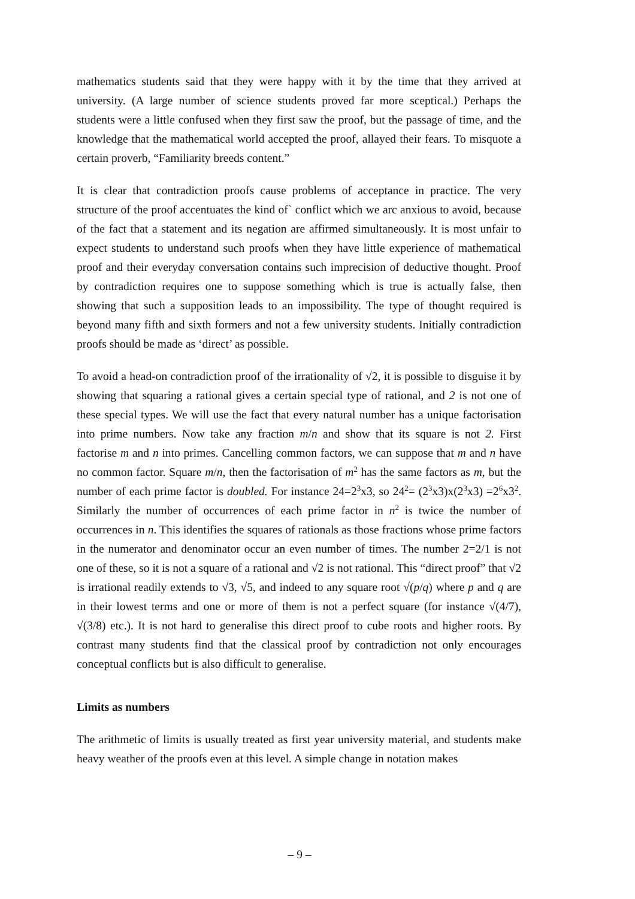mathematics students said that they were happy with it by the time that they arrived at university. (A large number of science students proved far more sceptical.) Perhaps the students were a little confused when they first saw the proof, but the passage of time, and the knowledge that the mathematical world accepted the proof, allayed their fears. To misquote a certain proverb, “Familiarity breeds content.”
It is clear that contradiction proofs cause problems of acceptance in practice. The very structure of the proof accentuates the kind of` conflict which we arc anxious to avoid, because of the fact that a statement and its negation are affirmed simultaneously. It is most unfair to expect students to understand such proofs when they have little experience of mathematical proof and their everyday conversation contains such imprecision of deductive thought. Proof by contradiction requires one to suppose something which is true is actually false, then showing that such a supposition leads to an impossibility. The type of thought required is beyond many fifth and sixth formers and not a few university students. Initially contradiction proofs should be made as ‘direct’ as possible.
To avoid a head-on contradiction proof of the irrationality of √2, it is possible to disguise it by showing that squaring a rational gives a certain special type of rational, and 2 is not one of these special types. We will use the fact that every natural number has a unique factorisation into prime numbers. Now take any fraction m/n and show that its square is not 2. First factorise m and n into primes. Cancelling common factors, we can suppose that m and n have no common factor. Square m/n, then the factorisation of m<sup>2</sup> has the same factors as m, but the number of each prime factor is doubled. For instance 24=2<sup>3</sup>x3, so 24<sup>2</sup>= (2<sup>3</sup>x3)x(2<sup>3</sup>x3) =2<sup>6</sup>x3<sup>2</sup>. Similarly the number of occurrences of each prime factor in n<sup>2</sup> is twice the number of occurrences in n. This identifies the squares of rationals as those fractions whose prime factors in the numerator and denominator occur an even number of times. The number 2=2/1 is not one of these, so it is not a square of a rational and √2 is not rational. This “direct proof” that √2 is irrational readily extends to √3, √5, and indeed to any square root √(p/q) where p and q are in their lowest terms and one or more of them is not a perfect square (for instance √(4/7), √(3/8) etc.). It is not hard to generalise this direct proof to cube roots and higher roots. By contrast many students find that the classical proof by contradiction not only encourages conceptual conflicts but is also difficult to generalise.
Limits as numbers
The arithmetic of limits is usually treated as first year university material, and students make heavy weather of the proofs even at this level. A simple change in notation makes
– 9 –